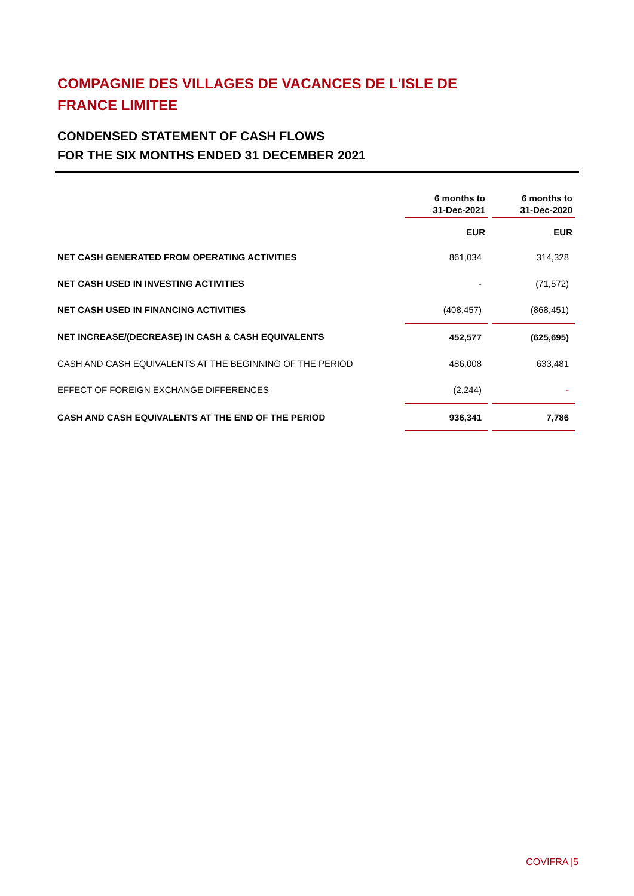COMPAGNIE DES VILLAGES DE VACANCES DE L'ISLE DE FRANCE LIMITEE
CONDENSED STATEMENT OF CASH FLOWS
FOR THE SIX MONTHS ENDED 31 DECEMBER 2021
| | 6 months to 31-Dec-2021 | | 6 months to 31-Dec-2020 |
| | EUR | | EUR |
| NET CASH GENERATED FROM OPERATING ACTIVITIES | 861,034 | | 314,328 |
| NET CASH USED IN INVESTING ACTIVITIES | - | | (71,572) |
| NET CASH USED IN FINANCING ACTIVITIES | (408,457) | | (868,451) |
| NET INCREASE/(DECREASE) IN CASH & CASH EQUIVALENTS | 452,577 | | (625,695) |
| CASH AND CASH EQUIVALENTS AT THE BEGINNING OF THE PERIOD | 486,008 | | 633,481 |
| EFFECT OF FOREIGN EXCHANGE DIFFERENCES | (2,244) | | - |
| CASH AND CASH EQUIVALENTS AT THE END OF THE PERIOD | 936,341 | | 7,786 |
COVIFRA |5